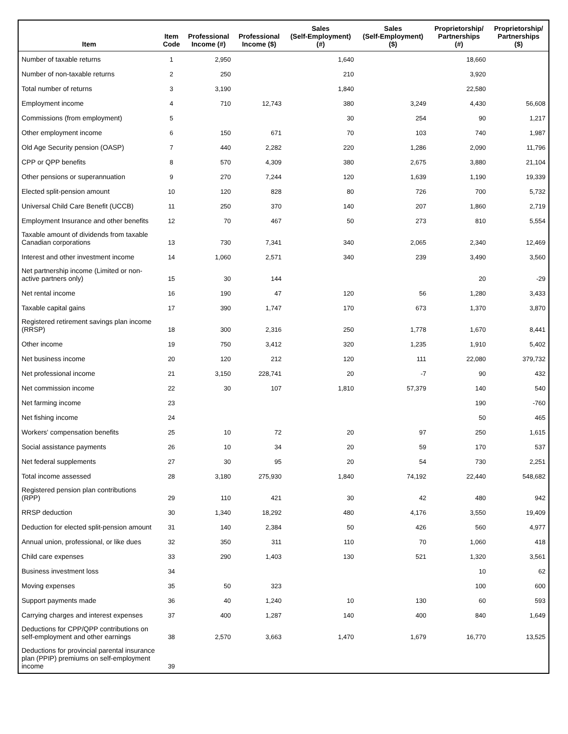| Item | Item Code | Professional Income (#) | Professional Income ($) | Sales (Self-Employment) (#) | Sales (Self-Employment) ($) | Proprietorship/ Partnerships (#) | Proprietorship/ Partnerships ($) |
| --- | --- | --- | --- | --- | --- | --- | --- |
| Number of taxable returns | 1 | 2,950 | | 1,640 | | 18,660 | |
| Number of non-taxable returns | 2 | 250 | | 210 | | 3,920 | |
| Total number of returns | 3 | 3,190 | | 1,840 | | 22,580 | |
| Employment income | 4 | 710 | 12,743 | 380 | 3,249 | 4,430 | 56,608 |
| Commissions (from employment) | 5 | | | 30 | 254 | 90 | 1,217 |
| Other employment income | 6 | 150 | 671 | 70 | 103 | 740 | 1,987 |
| Old Age Security pension (OASP) | 7 | 440 | 2,282 | 220 | 1,286 | 2,090 | 11,796 |
| CPP or QPP benefits | 8 | 570 | 4,309 | 380 | 2,675 | 3,880 | 21,104 |
| Other pensions or superannuation | 9 | 270 | 7,244 | 120 | 1,639 | 1,190 | 19,339 |
| Elected split-pension amount | 10 | 120 | 828 | 80 | 726 | 700 | 5,732 |
| Universal Child Care Benefit (UCCB) | 11 | 250 | 370 | 140 | 207 | 1,860 | 2,719 |
| Employment Insurance and other benefits | 12 | 70 | 467 | 50 | 273 | 810 | 5,554 |
| Taxable amount of dividends from taxable Canadian corporations | 13 | 730 | 7,341 | 340 | 2,065 | 2,340 | 12,469 |
| Interest and other investment income | 14 | 1,060 | 2,571 | 340 | 239 | 3,490 | 3,560 |
| Net partnership income (Limited or non-active partners only) | 15 | 30 | 144 | | | 20 | -29 |
| Net rental income | 16 | 190 | 47 | 120 | 56 | 1,280 | 3,433 |
| Taxable capital gains | 17 | 390 | 1,747 | 170 | 673 | 1,370 | 3,870 |
| Registered retirement savings plan income (RRSP) | 18 | 300 | 2,316 | 250 | 1,778 | 1,670 | 8,441 |
| Other income | 19 | 750 | 3,412 | 320 | 1,235 | 1,910 | 5,402 |
| Net business income | 20 | 120 | 212 | 120 | 111 | 22,080 | 379,732 |
| Net professional income | 21 | 3,150 | 228,741 | 20 | -7 | 90 | 432 |
| Net commission income | 22 | 30 | 107 | 1,810 | 57,379 | 140 | 540 |
| Net farming income | 23 | | | | | 190 | -760 |
| Net fishing income | 24 | | | | | 50 | 465 |
| Workers' compensation benefits | 25 | 10 | 72 | 20 | 97 | 250 | 1,615 |
| Social assistance payments | 26 | 10 | 34 | 20 | 59 | 170 | 537 |
| Net federal supplements | 27 | 30 | 95 | 20 | 54 | 730 | 2,251 |
| Total income assessed | 28 | 3,180 | 275,930 | 1,840 | 74,192 | 22,440 | 548,682 |
| Registered pension plan contributions (RPP) | 29 | 110 | 421 | 30 | 42 | 480 | 942 |
| RRSP deduction | 30 | 1,340 | 18,292 | 480 | 4,176 | 3,550 | 19,409 |
| Deduction for elected split-pension amount | 31 | 140 | 2,384 | 50 | 426 | 560 | 4,977 |
| Annual union, professional, or like dues | 32 | 350 | 311 | 110 | 70 | 1,060 | 418 |
| Child care expenses | 33 | 290 | 1,403 | 130 | 521 | 1,320 | 3,561 |
| Business investment loss | 34 | | | | | 10 | 62 |
| Moving expenses | 35 | 50 | 323 | | | 100 | 600 |
| Support payments made | 36 | 40 | 1,240 | 10 | 130 | 60 | 593 |
| Carrying charges and interest expenses | 37 | 400 | 1,287 | 140 | 400 | 840 | 1,649 |
| Deductions for CPP/QPP contributions on self-employment and other earnings | 38 | 2,570 | 3,663 | 1,470 | 1,679 | 16,770 | 13,525 |
| Deductions for provincial parental insurance plan (PPIP) premiums on self-employment income | 39 | | | | | | |